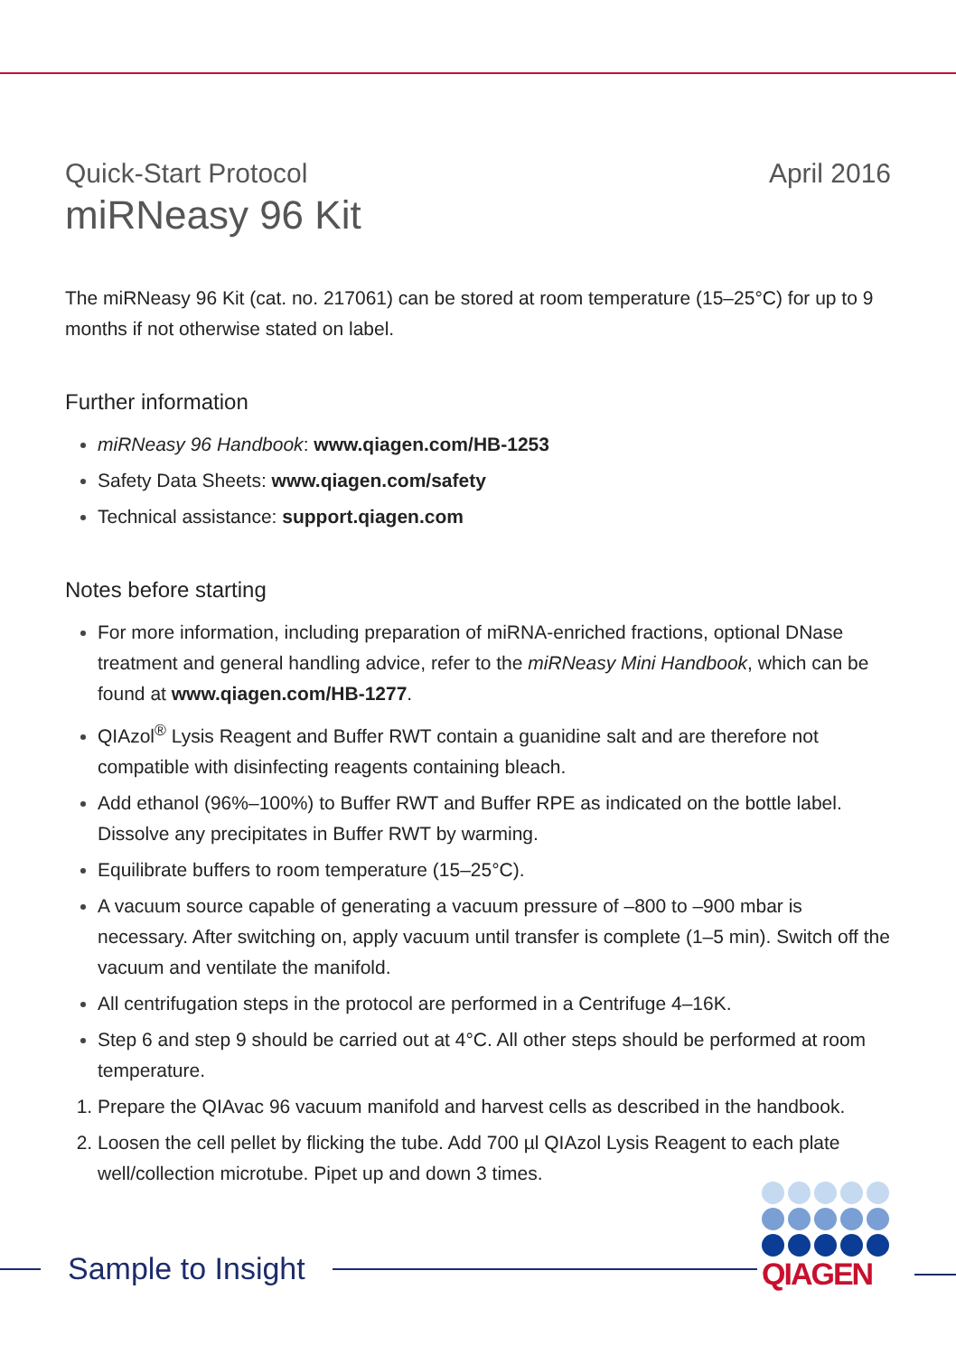Quick-Start Protocol April 2016
miRNeasy 96 Kit
The miRNeasy 96 Kit (cat. no. 217061) can be stored at room temperature (15–25°C) for up to 9 months if not otherwise stated on label.
Further information
miRNeasy 96 Handbook: www.qiagen.com/HB-1253
Safety Data Sheets: www.qiagen.com/safety
Technical assistance: support.qiagen.com
Notes before starting
For more information, including preparation of miRNA-enriched fractions, optional DNase treatment and general handling advice, refer to the miRNeasy Mini Handbook, which can be found at www.qiagen.com/HB-1277.
QIAzol<sup>®</sup> Lysis Reagent and Buffer RWT contain a guanidine salt and are therefore not compatible with disinfecting reagents containing bleach.
Add ethanol (96%–100%) to Buffer RWT and Buffer RPE as indicated on the bottle label. Dissolve any precipitates in Buffer RWT by warming.
Equilibrate buffers to room temperature (15–25°C).
A vacuum source capable of generating a vacuum pressure of –800 to –900 mbar is necessary. After switching on, apply vacuum until transfer is complete (1–5 min). Switch off the vacuum and ventilate the manifold.
All centrifugation steps in the protocol are performed in a Centrifuge 4–16K.
Step 6 and step 9 should be carried out at 4°C. All other steps should be performed at room temperature.
Prepare the QIAvac 96 vacuum manifold and harvest cells as described in the handbook.
Loosen the cell pellet by flicking the tube. Add 700 µl QIAzol Lysis Reagent to each plate well/collection microtube. Pipet up and down 3 times.
Sample to Insight
QIAGEN